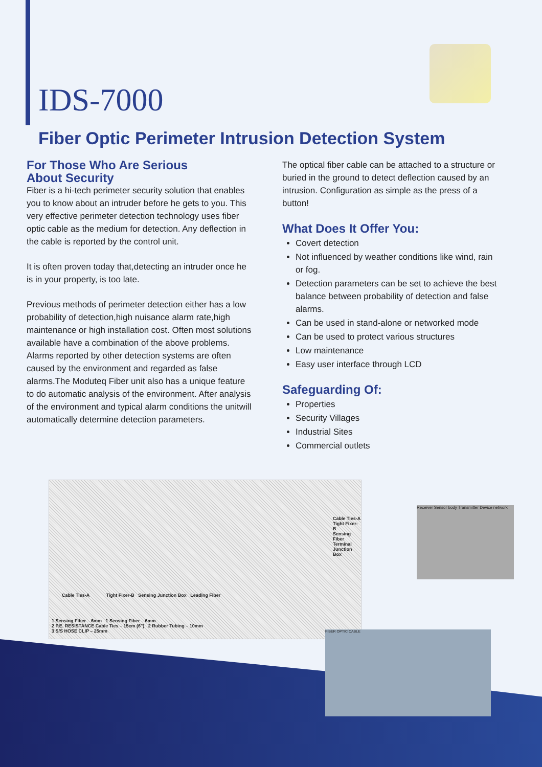IDS-7000
Fiber Optic Perimeter Intrusion Detection System
For Those Who Are Serious
About Security
Fiber is a hi-tech perimeter security solution that enables you to know about an intruder before he gets to you. This very effective perimeter detection technology uses fiber optic cable as the medium for detection. Any deflection in the cable is reported by the control unit.
It is often proven today that,detecting an intruder once he is in your property, is too late.
Previous methods of perimeter detection either has a low probability of detection,high nuisance alarm rate,high maintenance or high installation cost. Often most solutions available have a combination of the above problems. Alarms reported by other detection systems are often caused by the environment and regarded as false alarms.The Moduteq Fiber unit also has a unique feature to do automatic analysis of the environment. After analysis of the environment and typical alarm conditions the unitwill automatically determine detection parameters.
The optical fiber cable can be attached to a structure or buried in the ground to detect deflection caused by an intrusion. Configuration as simple as the press of a button!
What Does It Offer You:
Covert detection
Not influenced by weather conditions like wind, rain or fog.
Detection parameters can be set to achieve the best balance between probability of detection and false alarms.
Can be used in stand-alone or networked mode
Can be used to protect various structures
Low maintenance
Easy user interface through LCD
Safeguarding Of:
Properties
Security Villages
Industrial Sites
Commercial outlets
Cable Ties-A
Tight Fixer-B
Sensing Fiber
Terminal Junction Box
Cable Ties-A Tight Fixer-B Sensing Junction Box Leading Fiber
1 Sensing Fiber – 6mm 1 Sensing Fiber – 6mm
2 P.E. RESISTANCE Cable Ties – 15cm (6") 2 Rubber Tubing – 10mm
3 S/S HOSE CLIP – 25mm
Receiver Sensor body Transmitter Device network
FIBER OPTIC CABLE